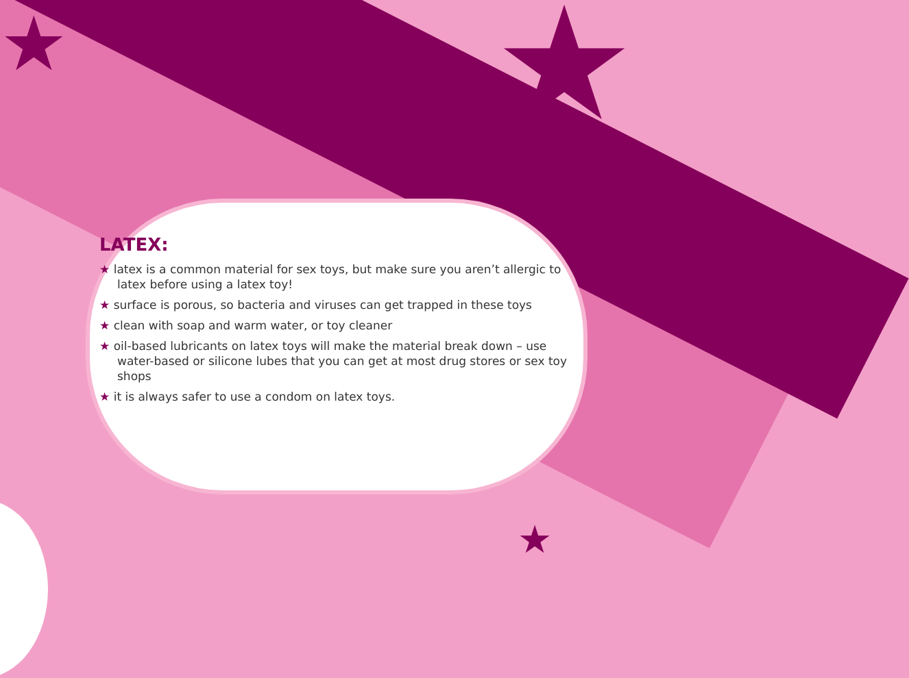★ ★
★
★
LATEX:
★ latex is a common material for sex toys, but make sure you aren’t allergic to latex before using a latex toy!
★ surface is porous, so bacteria and viruses can get trapped in these toys
★ clean with soap and warm water, or toy cleaner
★ oil-based lubricants on latex toys will make the material break down – use water-based or silicone lubes that you can get at most drug stores or sex toy shops
★ it is always safer to use a condom on latex toys.